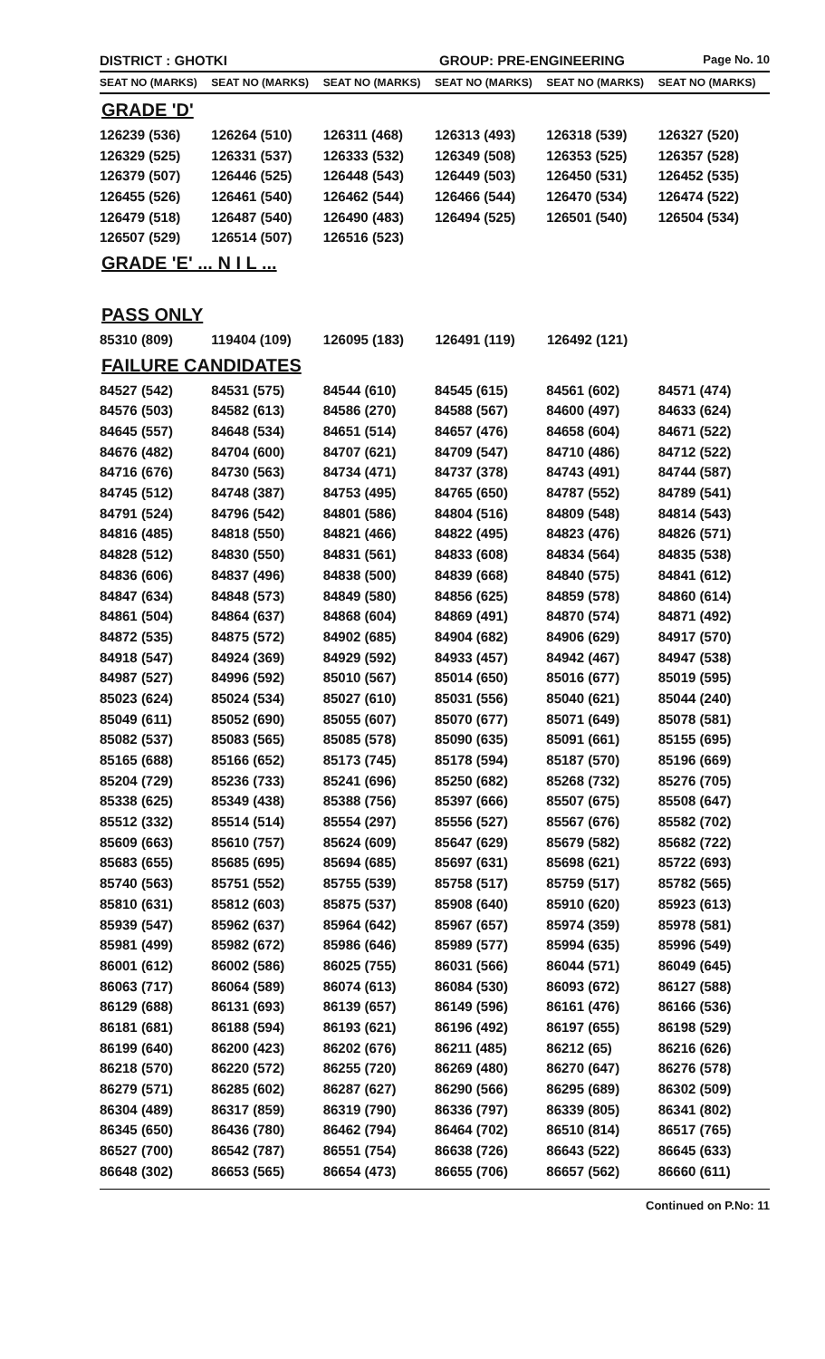DISTRICT : GHOTKI GROUP: PRE-ENGINEERING
Page No. 10
| SEAT NO (MARKS) | SEAT NO (MARKS) | SEAT NO (MARKS) | SEAT NO (MARKS) | SEAT NO (MARKS) | SEAT NO (MARKS) |
| --- | --- | --- | --- | --- | --- |
GRADE 'D'
| 126239 (536) | 126264 (510) | 126311 (468) | 126313 (493) | 126318 (539) | 126327 (520) |
| 126329 (525) | 126331 (537) | 126333 (532) | 126349 (508) | 126353 (525) | 126357 (528) |
| 126379 (507) | 126446 (525) | 126448 (543) | 126449 (503) | 126450 (531) | 126452 (535) |
| 126455 (526) | 126461 (540) | 126462 (544) | 126466 (544) | 126470 (534) | 126474 (522) |
| 126479 (518) | 126487 (540) | 126490 (483) | 126494 (525) | 126501 (540) | 126504 (534) |
| 126507 (529) | 126514 (507) | 126516 (523) | | | |
GRADE 'E' ... N I L ...
PASS ONLY
| 85310 (809) | 119404 (109) | 126095 (183) | 126491 (119) | 126492 (121) | |
FAILURE CANDIDATES
| 84527 (542) | 84531 (575) | 84544 (610) | 84545 (615) | 84561 (602) | 84571 (474) |
| 84576 (503) | 84582 (613) | 84586 (270) | 84588 (567) | 84600 (497) | 84633 (624) |
| 84645 (557) | 84648 (534) | 84651 (514) | 84657 (476) | 84658 (604) | 84671 (522) |
| 84676 (482) | 84704 (600) | 84707 (621) | 84709 (547) | 84710 (486) | 84712 (522) |
| 84716 (676) | 84730 (563) | 84734 (471) | 84737 (378) | 84743 (491) | 84744 (587) |
| 84745 (512) | 84748 (387) | 84753 (495) | 84765 (650) | 84787 (552) | 84789 (541) |
| 84791 (524) | 84796 (542) | 84801 (586) | 84804 (516) | 84809 (548) | 84814 (543) |
| 84816 (485) | 84818 (550) | 84821 (466) | 84822 (495) | 84823 (476) | 84826 (571) |
| 84828 (512) | 84830 (550) | 84831 (561) | 84833 (608) | 84834 (564) | 84835 (538) |
| 84836 (606) | 84837 (496) | 84838 (500) | 84839 (668) | 84840 (575) | 84841 (612) |
| 84847 (634) | 84848 (573) | 84849 (580) | 84856 (625) | 84859 (578) | 84860 (614) |
| 84861 (504) | 84864 (637) | 84868 (604) | 84869 (491) | 84870 (574) | 84871 (492) |
| 84872 (535) | 84875 (572) | 84902 (685) | 84904 (682) | 84906 (629) | 84917 (570) |
| 84918 (547) | 84924 (369) | 84929 (592) | 84933 (457) | 84942 (467) | 84947 (538) |
| 84987 (527) | 84996 (592) | 85010 (567) | 85014 (650) | 85016 (677) | 85019 (595) |
| 85023 (624) | 85024 (534) | 85027 (610) | 85031 (556) | 85040 (621) | 85044 (240) |
| 85049 (611) | 85052 (690) | 85055 (607) | 85070 (677) | 85071 (649) | 85078 (581) |
| 85082 (537) | 85083 (565) | 85085 (578) | 85090 (635) | 85091 (661) | 85155 (695) |
| 85165 (688) | 85166 (652) | 85173 (745) | 85178 (594) | 85187 (570) | 85196 (669) |
| 85204 (729) | 85236 (733) | 85241 (696) | 85250 (682) | 85268 (732) | 85276 (705) |
| 85338 (625) | 85349 (438) | 85388 (756) | 85397 (666) | 85507 (675) | 85508 (647) |
| 85512 (332) | 85514 (514) | 85554 (297) | 85556 (527) | 85567 (676) | 85582 (702) |
| 85609 (663) | 85610 (757) | 85624 (609) | 85647 (629) | 85679 (582) | 85682 (722) |
| 85683 (655) | 85685 (695) | 85694 (685) | 85697 (631) | 85698 (621) | 85722 (693) |
| 85740 (563) | 85751 (552) | 85755 (539) | 85758 (517) | 85759 (517) | 85782 (565) |
| 85810 (631) | 85812 (603) | 85875 (537) | 85908 (640) | 85910 (620) | 85923 (613) |
| 85939 (547) | 85962 (637) | 85964 (642) | 85967 (657) | 85974 (359) | 85978 (581) |
| 85981 (499) | 85982 (672) | 85986 (646) | 85989 (577) | 85994 (635) | 85996 (549) |
| 86001 (612) | 86002 (586) | 86025 (755) | 86031 (566) | 86044 (571) | 86049 (645) |
| 86063 (717) | 86064 (589) | 86074 (613) | 86084 (530) | 86093 (672) | 86127 (588) |
| 86129 (688) | 86131 (693) | 86139 (657) | 86149 (596) | 86161 (476) | 86166 (536) |
| 86181 (681) | 86188 (594) | 86193 (621) | 86196 (492) | 86197 (655) | 86198 (529) |
| 86199 (640) | 86200 (423) | 86202 (676) | 86211 (485) | 86212 (65) | 86216 (626) |
| 86218 (570) | 86220 (572) | 86255 (720) | 86269 (480) | 86270 (647) | 86276 (578) |
| 86279 (571) | 86285 (602) | 86287 (627) | 86290 (566) | 86295 (689) | 86302 (509) |
| 86304 (489) | 86317 (859) | 86319 (790) | 86336 (797) | 86339 (805) | 86341 (802) |
| 86345 (650) | 86436 (780) | 86462 (794) | 86464 (702) | 86510 (814) | 86517 (765) |
| 86527 (700) | 86542 (787) | 86551 (754) | 86638 (726) | 86643 (522) | 86645 (633) |
| 86648 (302) | 86653 (565) | 86654 (473) | 86655 (706) | 86657 (562) | 86660 (611) |
Continued on P.No: 11